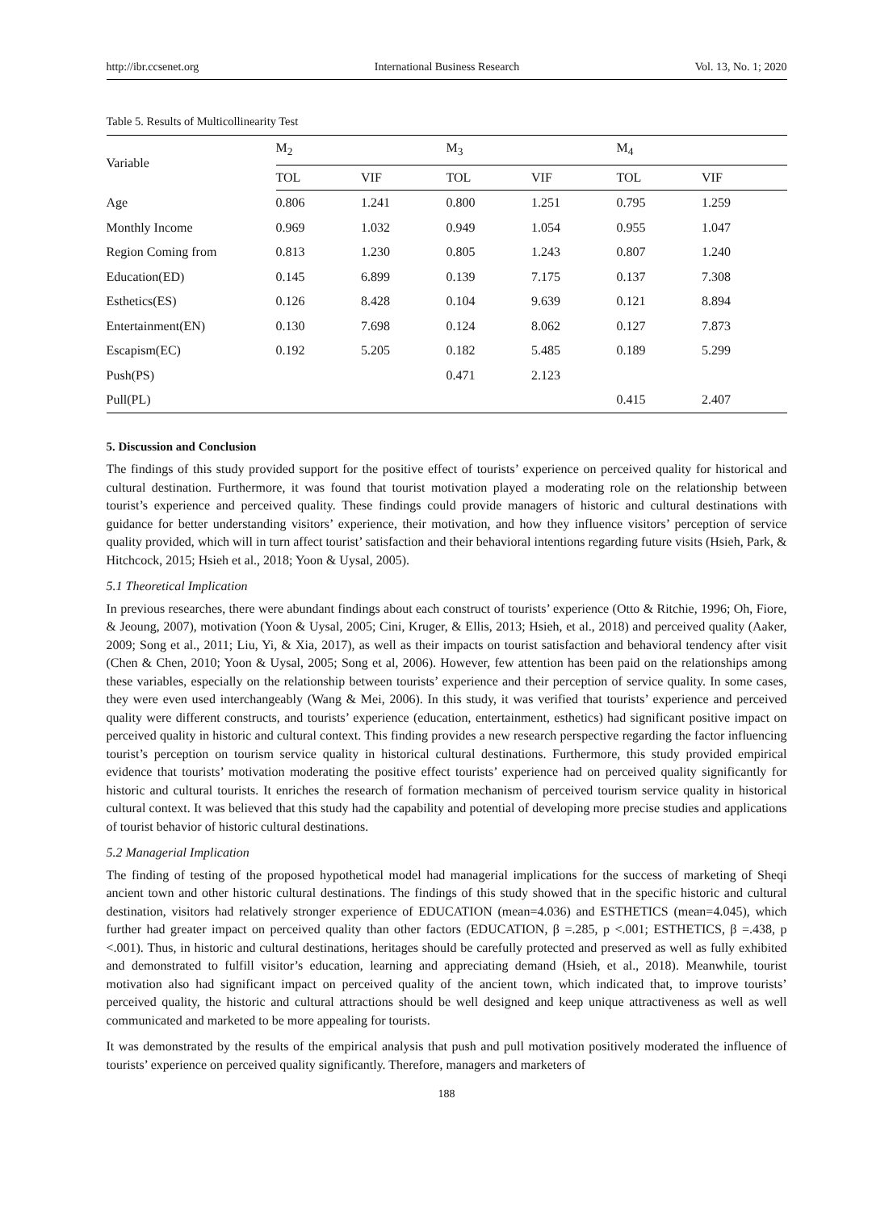http://ibr.ccsenet.org International Business Research Vol. 13, No. 1; 2020
Table 5. Results of Multicollinearity Test
| Variable | M<sub>2</sub> | | M<sub>3</sub> | | M<sub>4</sub> | |
| --- | --- | --- | --- | --- | --- | --- |
| | TOL | VIF | TOL | VIF | TOL | VIF |
| Age | 0.806 | 1.241 | 0.800 | 1.251 | 0.795 | 1.259 |
| Monthly Income | 0.969 | 1.032 | 0.949 | 1.054 | 0.955 | 1.047 |
| Region Coming from | 0.813 | 1.230 | 0.805 | 1.243 | 0.807 | 1.240 |
| Education(ED) | 0.145 | 6.899 | 0.139 | 7.175 | 0.137 | 7.308 |
| Esthetics(ES) | 0.126 | 8.428 | 0.104 | 9.639 | 0.121 | 8.894 |
| Entertainment(EN) | 0.130 | 7.698 | 0.124 | 8.062 | 0.127 | 7.873 |
| Escapism(EC) | 0.192 | 5.205 | 0.182 | 5.485 | 0.189 | 5.299 |
| Push(PS) | | | 0.471 | 2.123 | | |
| Pull(PL) | | | | | 0.415 | 2.407 |
5. Discussion and Conclusion
The findings of this study provided support for the positive effect of tourists’ experience on perceived quality for historical and cultural destination. Furthermore, it was found that tourist motivation played a moderating role on the relationship between tourist’s experience and perceived quality. These findings could provide managers of historic and cultural destinations with guidance for better understanding visitors’ experience, their motivation, and how they influence visitors’ perception of service quality provided, which will in turn affect tourist’ satisfaction and their behavioral intentions regarding future visits (Hsieh, Park, & Hitchcock, 2015; Hsieh et al., 2018; Yoon & Uysal, 2005).
5.1 Theoretical Implication
In previous researches, there were abundant findings about each construct of tourists’ experience (Otto & Ritchie, 1996; Oh, Fiore, & Jeoung, 2007), motivation (Yoon & Uysal, 2005; Cini, Kruger, & Ellis, 2013; Hsieh, et al., 2018) and perceived quality (Aaker, 2009; Song et al., 2011; Liu, Yi, & Xia, 2017), as well as their impacts on tourist satisfaction and behavioral tendency after visit (Chen & Chen, 2010; Yoon & Uysal, 2005; Song et al, 2006). However, few attention has been paid on the relationships among these variables, especially on the relationship between tourists’ experience and their perception of service quality. In some cases, they were even used interchangeably (Wang & Mei, 2006). In this study, it was verified that tourists’ experience and perceived quality were different constructs, and tourists’ experience (education, entertainment, esthetics) had significant positive impact on perceived quality in historic and cultural context. This finding provides a new research perspective regarding the factor influencing tourist’s perception on tourism service quality in historical cultural destinations. Furthermore, this study provided empirical evidence that tourists’ motivation moderating the positive effect tourists’ experience had on perceived quality significantly for historic and cultural tourists. It enriches the research of formation mechanism of perceived tourism service quality in historical cultural context. It was believed that this study had the capability and potential of developing more precise studies and applications of tourist behavior of historic cultural destinations.
5.2 Managerial Implication
The finding of testing of the proposed hypothetical model had managerial implications for the success of marketing of Sheqi ancient town and other historic cultural destinations. The findings of this study showed that in the specific historic and cultural destination, visitors had relatively stronger experience of EDUCATION (mean=4.036) and ESTHETICS (mean=4.045), which further had greater impact on perceived quality than other factors (EDUCATION, β =.285, p <.001; ESTHETICS, β =.438, p <.001). Thus, in historic and cultural destinations, heritages should be carefully protected and preserved as well as fully exhibited and demonstrated to fulfill visitor’s education, learning and appreciating demand (Hsieh, et al., 2018). Meanwhile, tourist motivation also had significant impact on perceived quality of the ancient town, which indicated that, to improve tourists’ perceived quality, the historic and cultural attractions should be well designed and keep unique attractiveness as well as well communicated and marketed to be more appealing for tourists.
It was demonstrated by the results of the empirical analysis that push and pull motivation positively moderated the influence of tourists’ experience on perceived quality significantly. Therefore, managers and marketers of
188